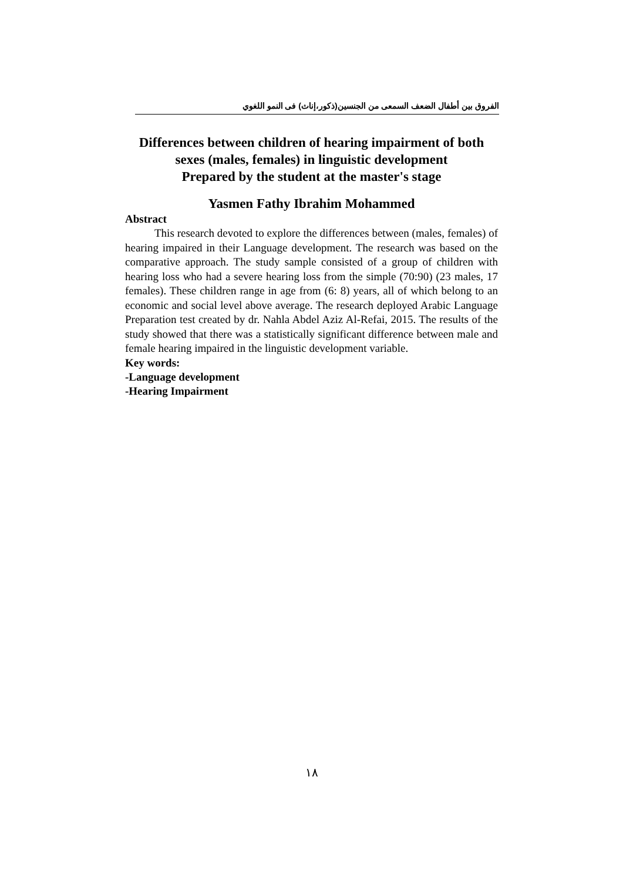الفروق بين أطفال الضعف السمعى من الجنسين(ذكور،إناث) فى النمو اللغوي
Differences between children of hearing impairment of both sexes (males, females) in linguistic development
Prepared by the student at the master's stage
Yasmen Fathy Ibrahim Mohammed
Abstract
This research devoted to explore the differences between (males, females) of hearing impaired in their Language development. The research was based on the comparative approach. The study sample consisted of a group of children with hearing loss who had a severe hearing loss from the simple (70:90) (23 males, 17 females). These children range in age from (6: 8) years, all of which belong to an economic and social level above average. The research deployed Arabic Language Preparation test created by dr. Nahla Abdel Aziz Al-Refai, 2015. The results of the study showed that there was a statistically significant difference between male and female hearing impaired in the linguistic development variable.
Key words:
-Language development
-Hearing Impairment
١٨